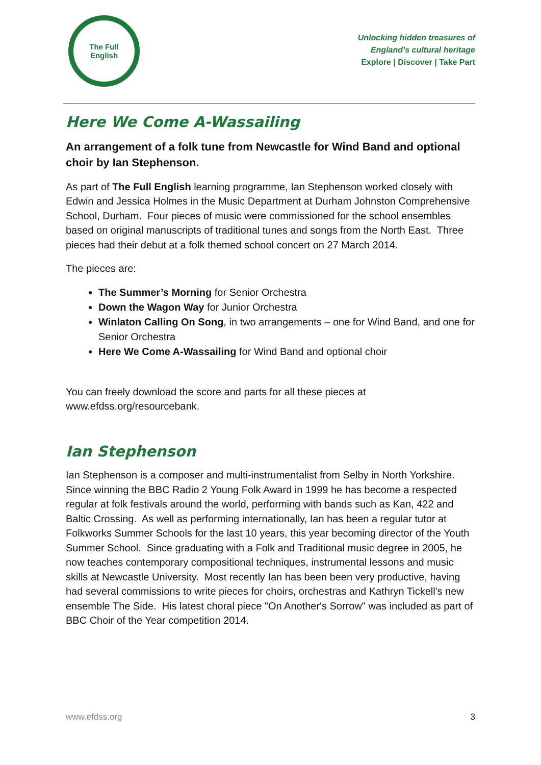The Full
English
Unlocking hidden treasures of
England’s cultural heritage
Explore | Discover | Take Part
Here We Come A-Wassailing
An arrangement of a folk tune from Newcastle for Wind Band and optional choir by Ian Stephenson.
As part of The Full English learning programme, Ian Stephenson worked closely with Edwin and Jessica Holmes in the Music Department at Durham Johnston Comprehensive School, Durham. Four pieces of music were commissioned for the school ensembles based on original manuscripts of traditional tunes and songs from the North East. Three pieces had their debut at a folk themed school concert on 27 March 2014.
The pieces are:
The Summer’s Morning for Senior Orchestra
Down the Wagon Way for Junior Orchestra
Winlaton Calling On Song, in two arrangements – one for Wind Band, and one for Senior Orchestra
Here We Come A-Wassailing for Wind Band and optional choir
You can freely download the score and parts for all these pieces at www.efdss.org/resourcebank.
Ian Stephenson
Ian Stephenson is a composer and multi-instrumentalist from Selby in North Yorkshire. Since winning the BBC Radio 2 Young Folk Award in 1999 he has become a respected regular at folk festivals around the world, performing with bands such as Kan, 422 and Baltic Crossing. As well as performing internationally, Ian has been a regular tutor at Folkworks Summer Schools for the last 10 years, this year becoming director of the Youth Summer School. Since graduating with a Folk and Traditional music degree in 2005, he now teaches contemporary compositional techniques, instrumental lessons and music skills at Newcastle University. Most recently Ian has been been very productive, having had several commissions to write pieces for choirs, orchestras and Kathryn Tickell's new ensemble The Side. His latest choral piece "On Another's Sorrow" was included as part of BBC Choir of the Year competition 2014.
www.efdss.org 3